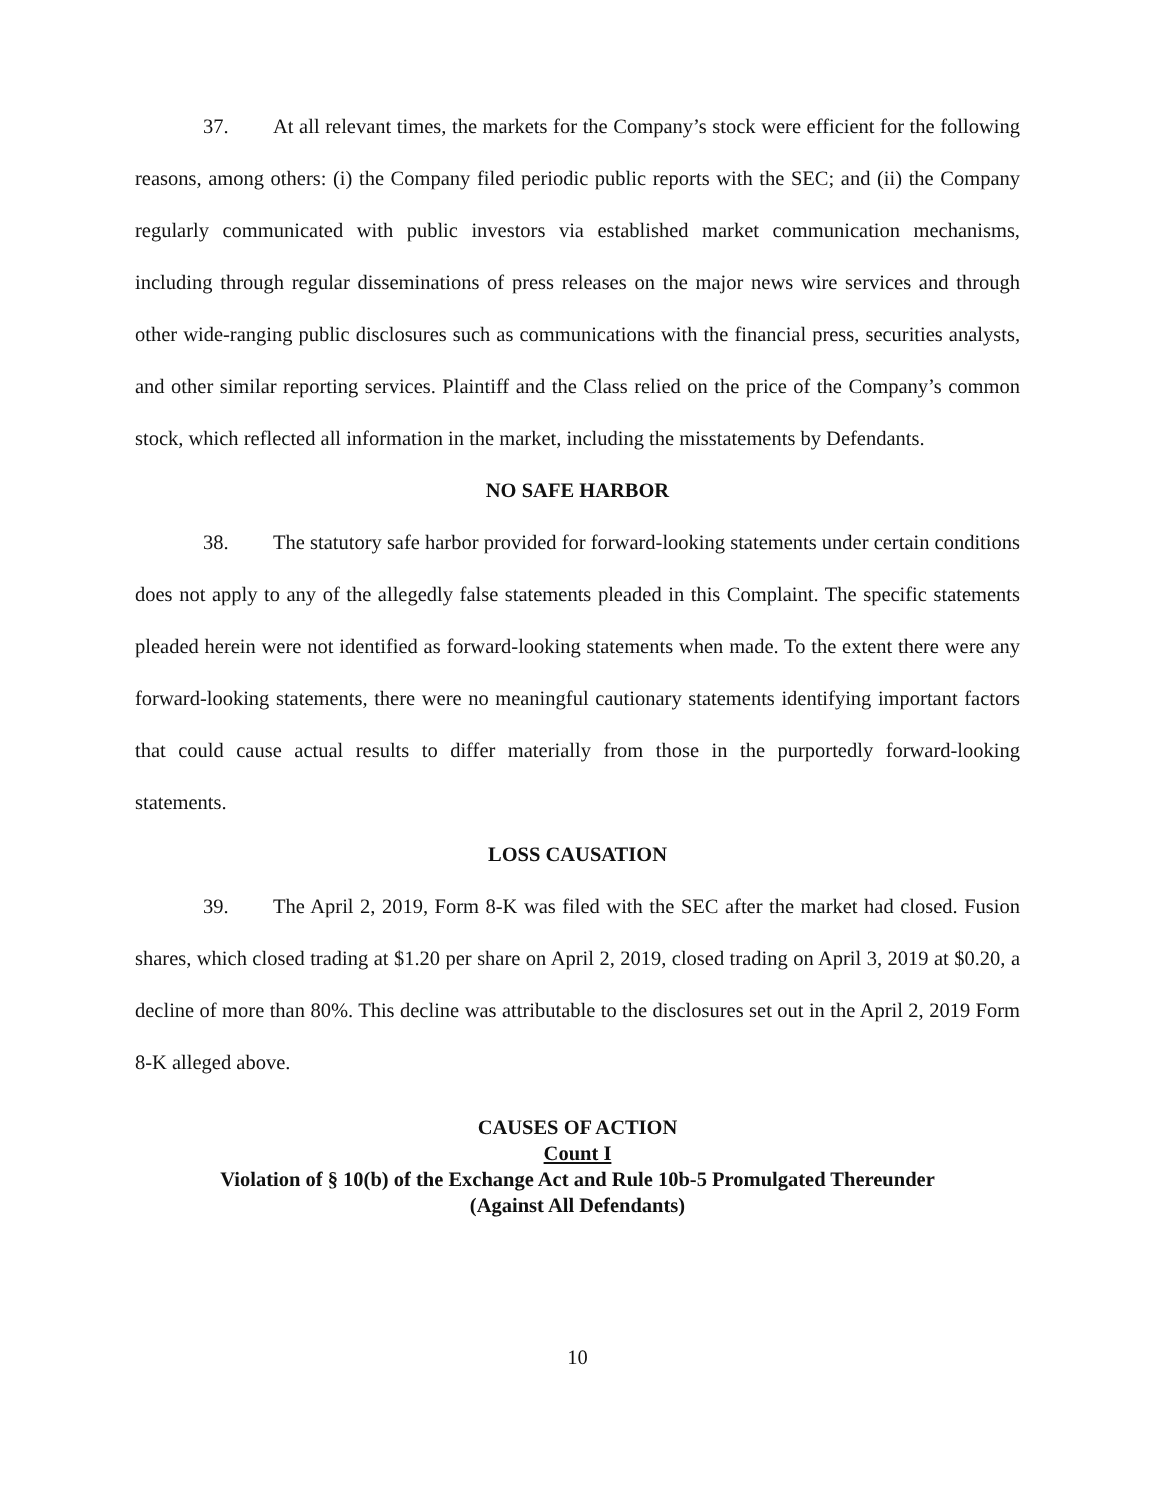37. At all relevant times, the markets for the Company’s stock were efficient for the following reasons, among others: (i) the Company filed periodic public reports with the SEC; and (ii) the Company regularly communicated with public investors via established market communication mechanisms, including through regular disseminations of press releases on the major news wire services and through other wide-ranging public disclosures such as communications with the financial press, securities analysts, and other similar reporting services. Plaintiff and the Class relied on the price of the Company’s common stock, which reflected all information in the market, including the misstatements by Defendants.
NO SAFE HARBOR
38. The statutory safe harbor provided for forward-looking statements under certain conditions does not apply to any of the allegedly false statements pleaded in this Complaint. The specific statements pleaded herein were not identified as forward-looking statements when made. To the extent there were any forward-looking statements, there were no meaningful cautionary statements identifying important factors that could cause actual results to differ materially from those in the purportedly forward-looking statements.
LOSS CAUSATION
39. The April 2, 2019, Form 8-K was filed with the SEC after the market had closed. Fusion shares, which closed trading at $1.20 per share on April 2, 2019, closed trading on April 3, 2019 at $0.20, a decline of more than 80%. This decline was attributable to the disclosures set out in the April 2, 2019 Form 8-K alleged above.
CAUSES OF ACTION
Count I
Violation of § 10(b) of the Exchange Act and Rule 10b-5 Promulgated Thereunder
(Against All Defendants)
10